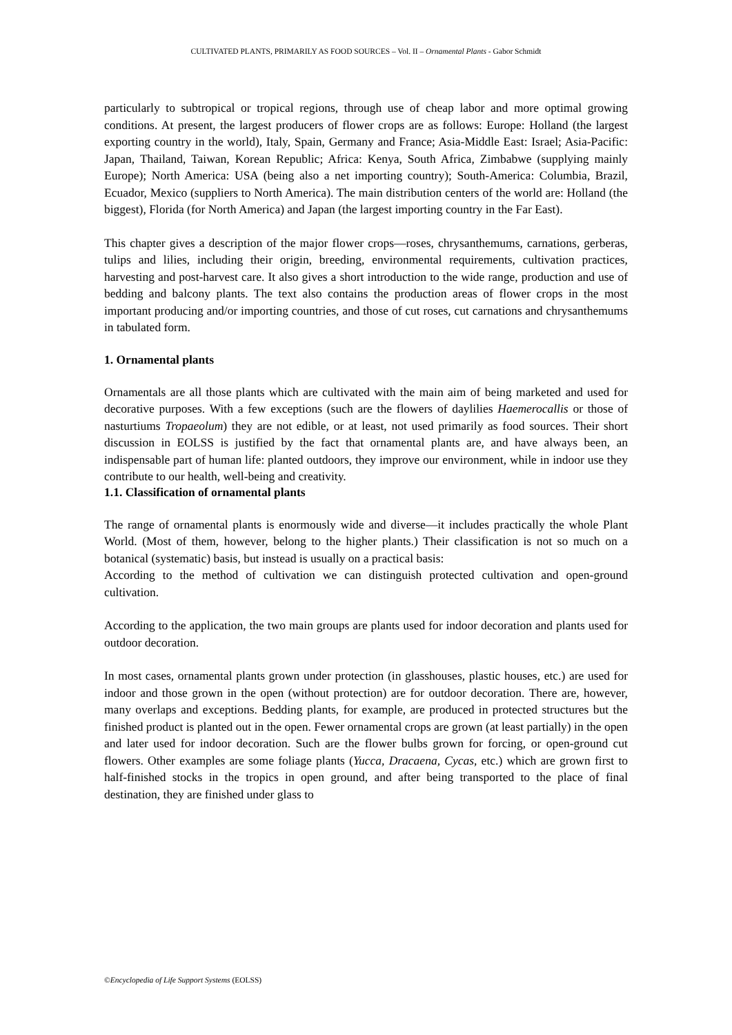CULTIVATED PLANTS, PRIMARILY AS FOOD SOURCES – Vol. II – Ornamental Plants - Gabor Schmidt
particularly to subtropical or tropical regions, through use of cheap labor and more optimal growing conditions. At present, the largest producers of flower crops are as follows: Europe: Holland (the largest exporting country in the world), Italy, Spain, Germany and France; Asia-Middle East: Israel; Asia-Pacific: Japan, Thailand, Taiwan, Korean Republic; Africa: Kenya, South Africa, Zimbabwe (supplying mainly Europe); North America: USA (being also a net importing country); South-America: Columbia, Brazil, Ecuador, Mexico (suppliers to North America). The main distribution centers of the world are: Holland (the biggest), Florida (for North America) and Japan (the largest importing country in the Far East).
This chapter gives a description of the major flower crops—roses, chrysanthemums, carnations, gerberas, tulips and lilies, including their origin, breeding, environmental requirements, cultivation practices, harvesting and post-harvest care. It also gives a short introduction to the wide range, production and use of bedding and balcony plants. The text also contains the production areas of flower crops in the most important producing and/or importing countries, and those of cut roses, cut carnations and chrysanthemums in tabulated form.
1. Ornamental plants
Ornamentals are all those plants which are cultivated with the main aim of being marketed and used for decorative purposes. With a few exceptions (such are the flowers of daylilies Haemerocallis or those of nasturtiums Tropaeolum) they are not edible, or at least, not used primarily as food sources. Their short discussion in EOLSS is justified by the fact that ornamental plants are, and have always been, an indispensable part of human life: planted outdoors, they improve our environment, while in indoor use they contribute to our health, well-being and creativity.
1.1. Classification of ornamental plants
The range of ornamental plants is enormously wide and diverse—it includes practically the whole Plant World. (Most of them, however, belong to the higher plants.) Their classification is not so much on a botanical (systematic) basis, but instead is usually on a practical basis:
According to the method of cultivation we can distinguish protected cultivation and open-ground cultivation.
According to the application, the two main groups are plants used for indoor decoration and plants used for outdoor decoration.
In most cases, ornamental plants grown under protection (in glasshouses, plastic houses, etc.) are used for indoor and those grown in the open (without protection) are for outdoor decoration. There are, however, many overlaps and exceptions. Bedding plants, for example, are produced in protected structures but the finished product is planted out in the open. Fewer ornamental crops are grown (at least partially) in the open and later used for indoor decoration. Such are the flower bulbs grown for forcing, or open-ground cut flowers. Other examples are some foliage plants (Yucca, Dracaena, Cycas, etc.) which are grown first to half-finished stocks in the tropics in open ground, and after being transported to the place of final destination, they are finished under glass to
©Encyclopedia of Life Support Systems (EOLSS)